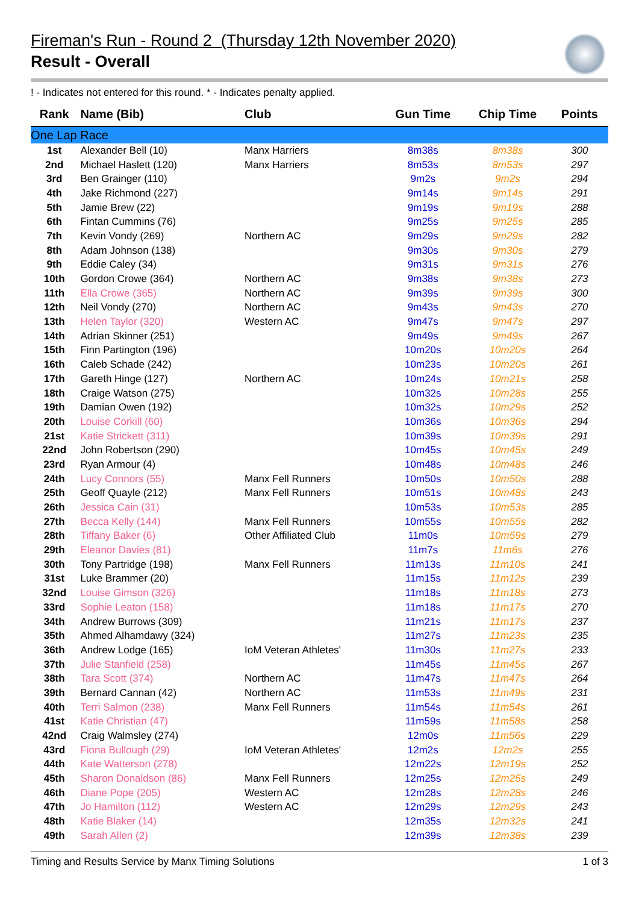Fireman's Run - Round 2 (Thursday 12th November 2020)
Result - Overall
! - Indicates not entered for this round. * - Indicates penalty applied.
| Rank | Name (Bib) | Club | Gun Time | Chip Time | Points |
| --- | --- | --- | --- | --- | --- |
| One Lap Race | | | | | |
| 1st | Alexander Bell (10) | Manx Harriers | 8m38s | 8m38s | 300 |
| 2nd | Michael Haslett (120) | Manx Harriers | 8m53s | 8m53s | 297 |
| 3rd | Ben Grainger (110) | | 9m2s | 9m2s | 294 |
| 4th | Jake Richmond (227) | | 9m14s | 9m14s | 291 |
| 5th | Jamie Brew (22) | | 9m19s | 9m19s | 288 |
| 6th | Fintan Cummins (76) | | 9m25s | 9m25s | 285 |
| 7th | Kevin Vondy (269) | Northern AC | 9m29s | 9m29s | 282 |
| 8th | Adam Johnson (138) | | 9m30s | 9m30s | 279 |
| 9th | Eddie Caley (34) | | 9m31s | 9m31s | 276 |
| 10th | Gordon Crowe (364) | Northern AC | 9m38s | 9m38s | 273 |
| 11th | Ella Crowe (365) | Northern AC | 9m39s | 9m39s | 300 |
| 12th | Neil Vondy (270) | Northern AC | 9m43s | 9m43s | 270 |
| 13th | Helen Taylor (320) | Western AC | 9m47s | 9m47s | 297 |
| 14th | Adrian Skinner (251) | | 9m49s | 9m49s | 267 |
| 15th | Finn Partington (196) | | 10m20s | 10m20s | 264 |
| 16th | Caleb Schade (242) | | 10m23s | 10m20s | 261 |
| 17th | Gareth Hinge (127) | Northern AC | 10m24s | 10m21s | 258 |
| 18th | Craige Watson (275) | | 10m32s | 10m28s | 255 |
| 19th | Damian Owen (192) | | 10m32s | 10m29s | 252 |
| 20th | Louise Corkill (60) | | 10m36s | 10m36s | 294 |
| 21st | Katie Strickett (311) | | 10m39s | 10m39s | 291 |
| 22nd | John Robertson (290) | | 10m45s | 10m45s | 249 |
| 23rd | Ryan Armour (4) | | 10m48s | 10m48s | 246 |
| 24th | Lucy Connors (55) | Manx Fell Runners | 10m50s | 10m50s | 288 |
| 25th | Geoff Quayle (212) | Manx Fell Runners | 10m51s | 10m48s | 243 |
| 26th | Jessica Cain (31) | | 10m53s | 10m53s | 285 |
| 27th | Becca Kelly (144) | Manx Fell Runners | 10m55s | 10m55s | 282 |
| 28th | Tiffany Baker (6) | Other Affiliated Club | 11m0s | 10m59s | 279 |
| 29th | Eleanor Davies (81) | | 11m7s | 11m6s | 276 |
| 30th | Tony Partridge (198) | Manx Fell Runners | 11m13s | 11m10s | 241 |
| 31st | Luke Brammer (20) | | 11m15s | 11m12s | 239 |
| 32nd | Louise Gimson (326) | | 11m18s | 11m18s | 273 |
| 33rd | Sophie Leaton (158) | | 11m18s | 11m17s | 270 |
| 34th | Andrew Burrows (309) | | 11m21s | 11m17s | 237 |
| 35th | Ahmed Alhamdawy (324) | | 11m27s | 11m23s | 235 |
| 36th | Andrew Lodge (165) | IoM Veteran Athletes' | 11m30s | 11m27s | 233 |
| 37th | Julie Stanfield (258) | | 11m45s | 11m45s | 267 |
| 38th | Tara Scott (374) | Northern AC | 11m47s | 11m47s | 264 |
| 39th | Bernard Cannan (42) | Northern AC | 11m53s | 11m49s | 231 |
| 40th | Terri Salmon (238) | Manx Fell Runners | 11m54s | 11m54s | 261 |
| 41st | Katie Christian (47) | | 11m59s | 11m58s | 258 |
| 42nd | Craig Walmsley (274) | | 12m0s | 11m56s | 229 |
| 43rd | Fiona Bullough (29) | IoM Veteran Athletes' | 12m2s | 12m2s | 255 |
| 44th | Kate Watterson (278) | | 12m22s | 12m19s | 252 |
| 45th | Sharon Donaldson (86) | Manx Fell Runners | 12m25s | 12m25s | 249 |
| 46th | Diane Pope (205) | Western AC | 12m28s | 12m28s | 246 |
| 47th | Jo Hamilton (112) | Western AC | 12m29s | 12m29s | 243 |
| 48th | Katie Blaker (14) | | 12m35s | 12m32s | 241 |
| 49th | Sarah Allen (2) | | 12m39s | 12m38s | 239 |
Timing and Results Service by Manx Timing Solutions 1 of 3